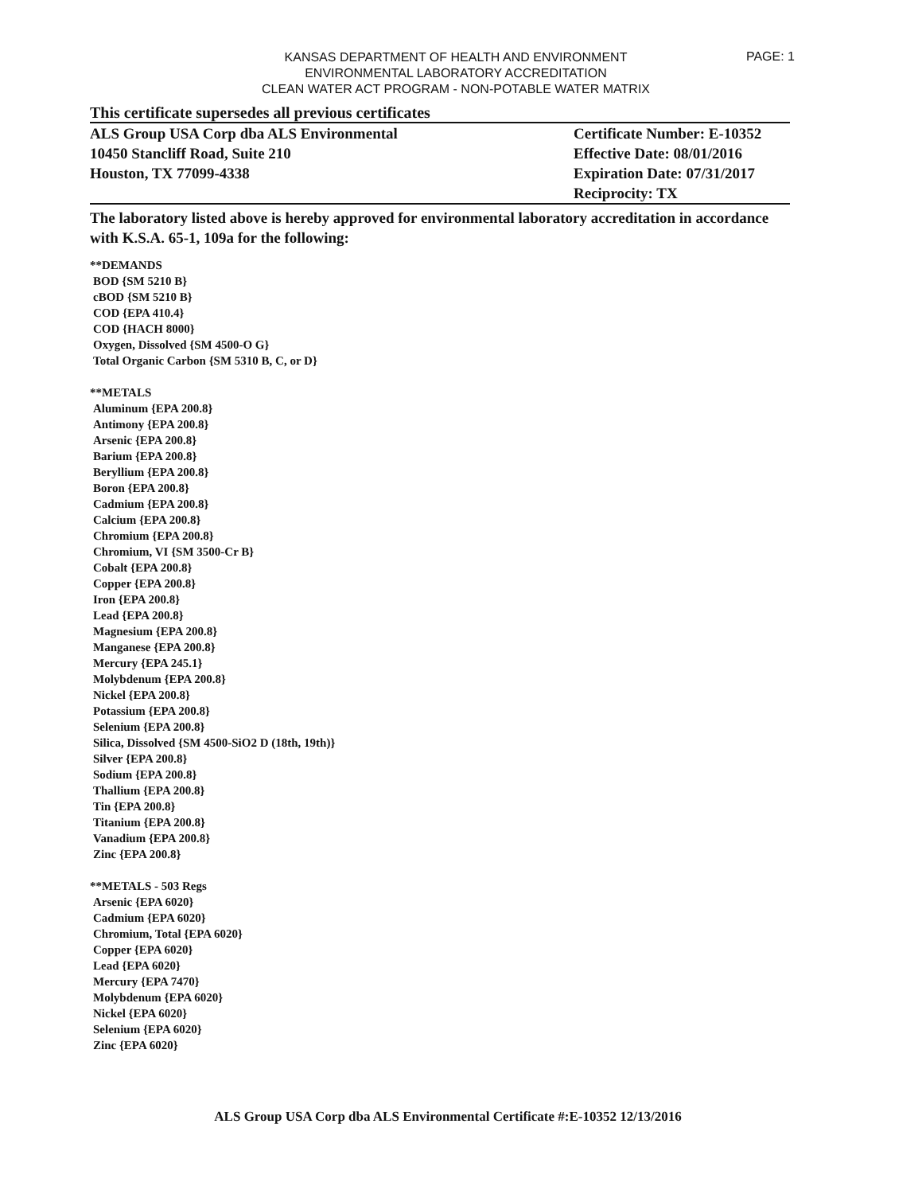PAGE: 1
KANSAS DEPARTMENT OF HEALTH AND ENVIRONMENT
ENVIRONMENTAL LABORATORY ACCREDITATION
CLEAN WATER ACT PROGRAM - NON-POTABLE WATER MATRIX
This certificate supersedes all previous certificates
ALS Group USA Corp dba ALS Environmental
10450 Stancliff Road, Suite 210
Houston, TX 77099-4338
Certificate Number: E-10352
Effective Date: 08/01/2016
Expiration Date: 07/31/2017
Reciprocity: TX
The laboratory listed above is hereby approved for environmental laboratory accreditation in accordance with K.S.A. 65-1, 109a for the following:
**DEMANDS
BOD {SM 5210 B}
cBOD {SM 5210 B}
COD {EPA 410.4}
COD {HACH 8000}
Oxygen, Dissolved {SM 4500-O G}
Total Organic Carbon {SM 5310 B, C, or D}
**METALS
Aluminum {EPA 200.8}
Antimony {EPA 200.8}
Arsenic {EPA 200.8}
Barium {EPA 200.8}
Beryllium {EPA 200.8}
Boron {EPA 200.8}
Cadmium {EPA 200.8}
Calcium {EPA 200.8}
Chromium {EPA 200.8}
Chromium, VI {SM 3500-Cr B}
Cobalt {EPA 200.8}
Copper {EPA 200.8}
Iron {EPA 200.8}
Lead {EPA 200.8}
Magnesium {EPA 200.8}
Manganese {EPA 200.8}
Mercury {EPA 245.1}
Molybdenum {EPA 200.8}
Nickel {EPA 200.8}
Potassium {EPA 200.8}
Selenium {EPA 200.8}
Silica, Dissolved {SM 4500-SiO2 D (18th, 19th)}
Silver {EPA 200.8}
Sodium {EPA 200.8}
Thallium {EPA 200.8}
Tin {EPA 200.8}
Titanium {EPA 200.8}
Vanadium {EPA 200.8}
Zinc {EPA 200.8}
**METALS - 503 Regs
Arsenic {EPA 6020}
Cadmium {EPA 6020}
Chromium, Total {EPA 6020}
Copper {EPA 6020}
Lead {EPA 6020}
Mercury {EPA 7470}
Molybdenum {EPA 6020}
Nickel {EPA 6020}
Selenium {EPA 6020}
Zinc {EPA 6020}
ALS Group USA Corp dba ALS Environmental Certificate #:E-10352 12/13/2016